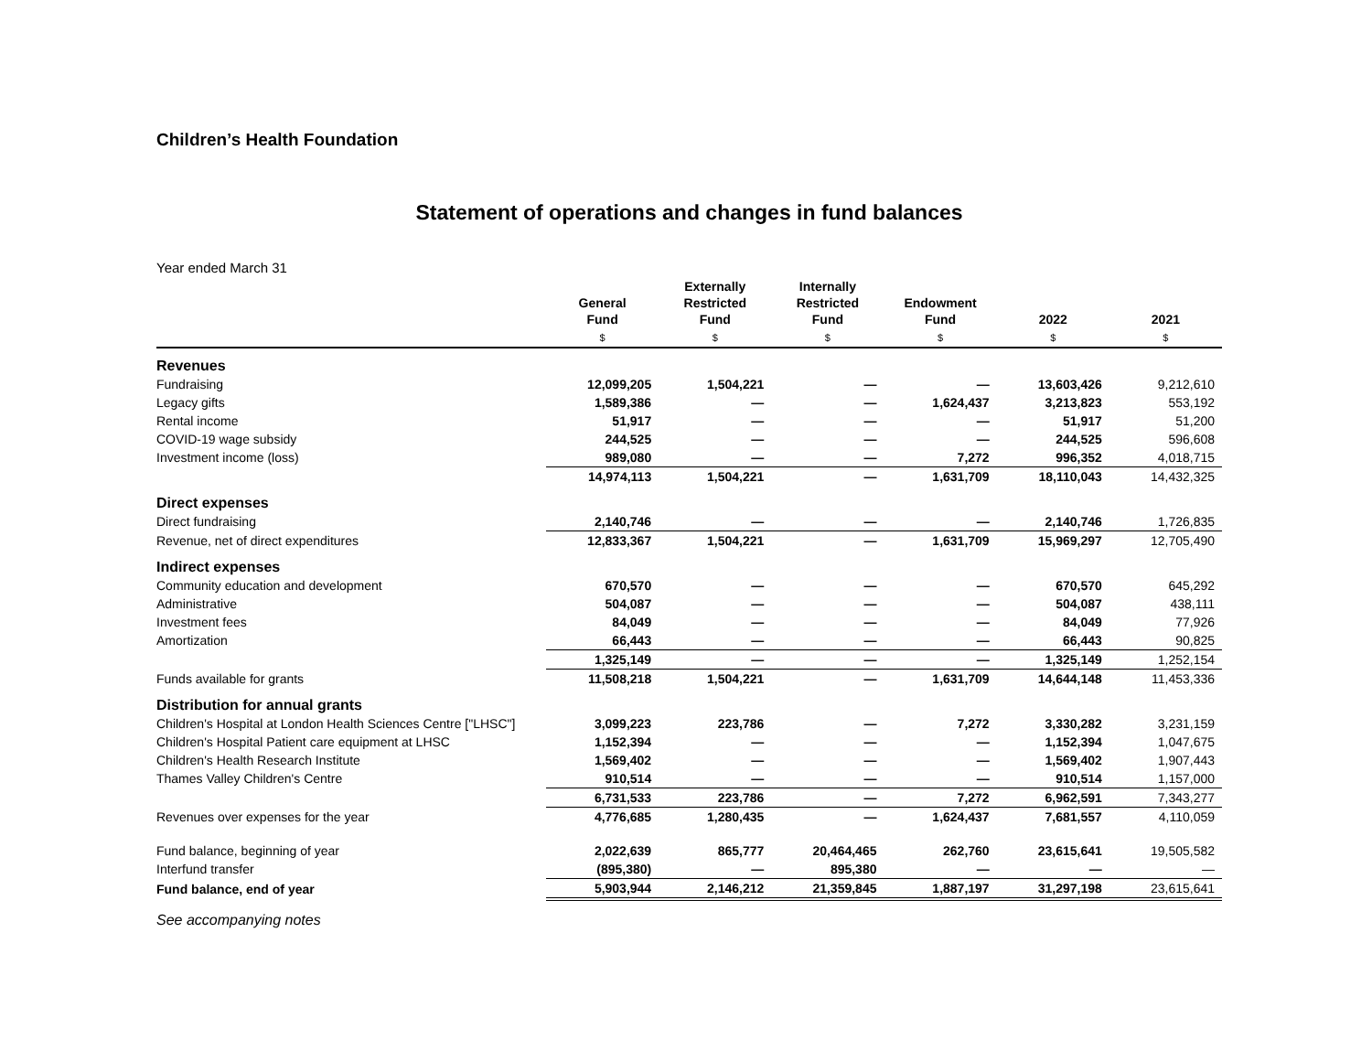Children’s Health Foundation
Statement of operations and changes in fund balances
Year ended March 31
| | General Fund | Externally Restricted Fund | Internally Restricted Fund | Endowment Fund | 2022 | 2021 |
| --- | --- | --- | --- | --- | --- | --- |
| | $ | $ | $ | $ | $ | $ |
| Revenues | | | | | | |
| Fundraising | 12,099,205 | 1,504,221 | — | — | 13,603,426 | 9,212,610 |
| Legacy gifts | 1,589,386 | — | — | 1,624,437 | 3,213,823 | 553,192 |
| Rental income | 51,917 | — | — | — | 51,917 | 51,200 |
| COVID-19 wage subsidy | 244,525 | — | — | — | 244,525 | 596,608 |
| Investment income (loss) | 989,080 | — | — | 7,272 | 996,352 | 4,018,715 |
| | 14,974,113 | 1,504,221 | — | 1,631,709 | 18,110,043 | 14,432,325 |
| Direct expenses | | | | | | |
| Direct fundraising | 2,140,746 | — | — | — | 2,140,746 | 1,726,835 |
| Revenue, net of direct expenditures | 12,833,367 | 1,504,221 | — | 1,631,709 | 15,969,297 | 12,705,490 |
| Indirect expenses | | | | | | |
| Community education and development | 670,570 | — | — | — | 670,570 | 645,292 |
| Administrative | 504,087 | — | — | — | 504,087 | 438,111 |
| Investment fees | 84,049 | — | — | — | 84,049 | 77,926 |
| Amortization | 66,443 | — | — | — | 66,443 | 90,825 |
| | 1,325,149 | — | — | — | 1,325,149 | 1,252,154 |
| Funds available for grants | 11,508,218 | 1,504,221 | — | 1,631,709 | 14,644,148 | 11,453,336 |
| Distribution for annual grants | | | | | | |
| Children's Hospital at London Health Sciences Centre ["LHSC"] | 3,099,223 | 223,786 | — | 7,272 | 3,330,282 | 3,231,159 |
| Children's Hospital Patient care equipment at LHSC | 1,152,394 | — | — | — | 1,152,394 | 1,047,675 |
| Children's Health Research Institute | 1,569,402 | — | — | — | 1,569,402 | 1,907,443 |
| Thames Valley Children's Centre | 910,514 | — | — | — | 910,514 | 1,157,000 |
| | 6,731,533 | 223,786 | — | 7,272 | 6,962,591 | 7,343,277 |
| Revenues over expenses for the year | 4,776,685 | 1,280,435 | — | 1,624,437 | 7,681,557 | 4,110,059 |
| Fund balance, beginning of year | 2,022,639 | 865,777 | 20,464,465 | 262,760 | 23,615,641 | 19,505,582 |
| Interfund transfer | (895,380) | — | 895,380 | — | — | — |
| Fund balance, end of year | 5,903,944 | 2,146,212 | 21,359,845 | 1,887,197 | 31,297,198 | 23,615,641 |
See accompanying notes